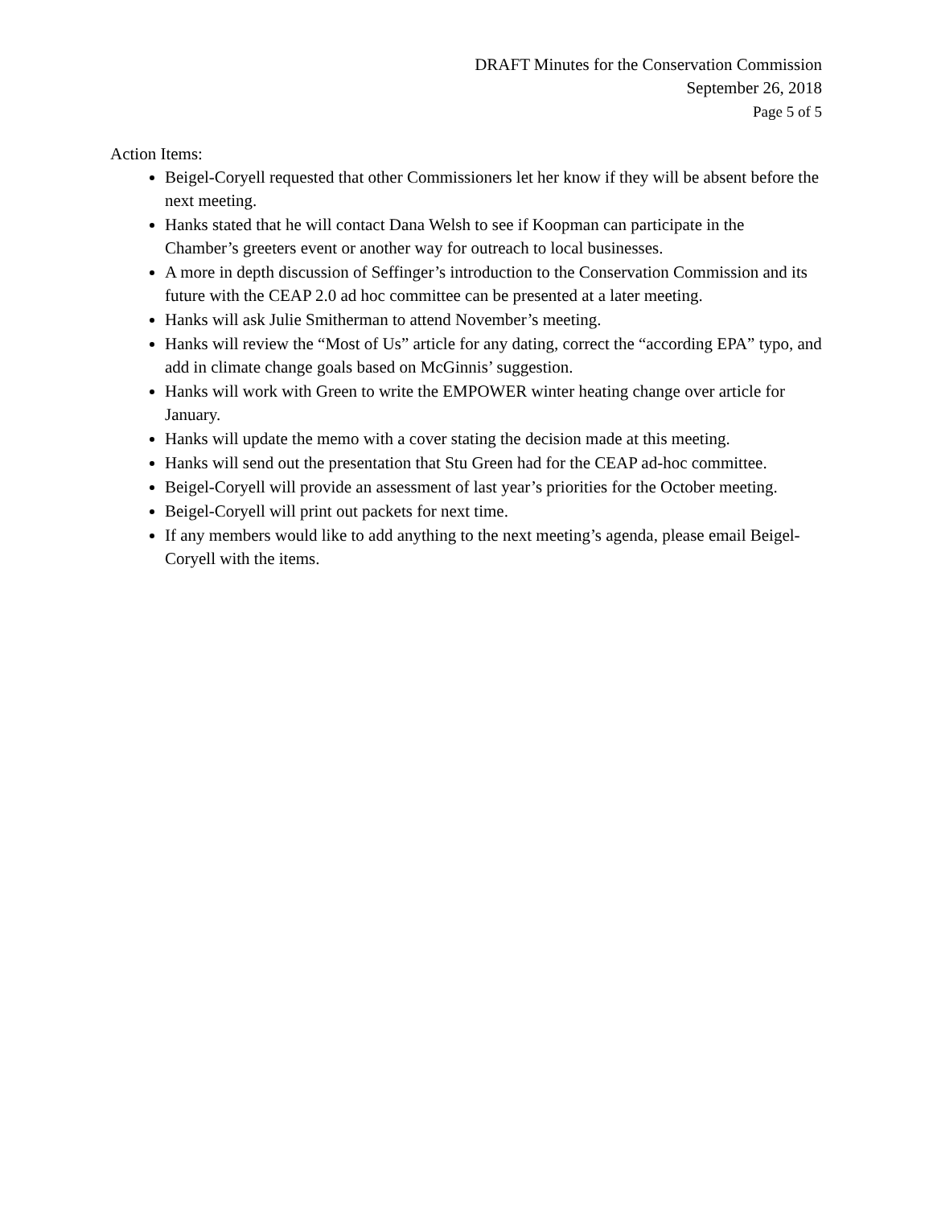DRAFT Minutes for the Conservation Commission
September 26, 2018
Page 5 of 5
Action Items:
Beigel-Coryell requested that other Commissioners let her know if they will be absent before the next meeting.
Hanks stated that he will contact Dana Welsh to see if Koopman can participate in the Chamber’s greeters event or another way for outreach to local businesses.
A more in depth discussion of Seffinger’s introduction to the Conservation Commission and its future with the CEAP 2.0 ad hoc committee can be presented at a later meeting.
Hanks will ask Julie Smitherman to attend November’s meeting.
Hanks will review the “Most of Us” article for any dating, correct the “according EPA” typo, and add in climate change goals based on McGinnis’ suggestion.
Hanks will work with Green to write the EMPOWER winter heating change over article for January.
Hanks will update the memo with a cover stating the decision made at this meeting.
Hanks will send out the presentation that Stu Green had for the CEAP ad-hoc committee.
Beigel-Coryell will provide an assessment of last year’s priorities for the October meeting.
Beigel-Coryell will print out packets for next time.
If any members would like to add anything to the next meeting’s agenda, please email Beigel-Coryell with the items.